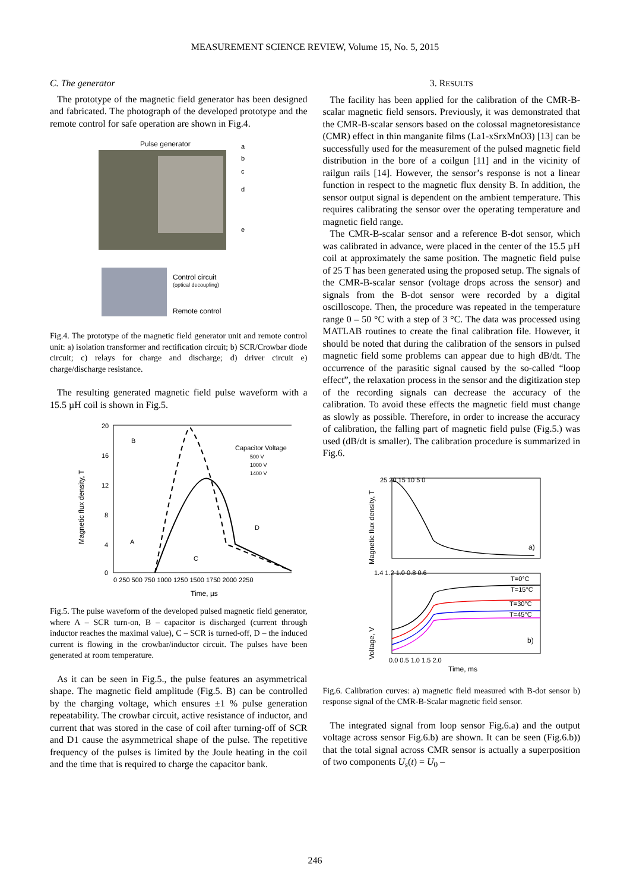MEASUREMENT SCIENCE REVIEW, Volume 15, No. 5, 2015
C. The generator
The prototype of the magnetic field generator has been designed and fabricated. The photograph of the developed prototype and the remote control for safe operation are shown in Fig.4.
Pulse generator
a
b
c
d
e
Control circuit
(optical decoupling)
Remote control
Fig.4. The prototype of the magnetic field generator unit and remote control unit: a) isolation transformer and rectification circuit; b) SCR/Crowbar diode circuit; c) relays for charge and discharge; d) driver circuit e) charge/discharge resistance.
The resulting generated magnetic field pulse waveform with a 15.5 µH coil is shown in Fig.5.
Magnetic flux density, T
20
16
12
8
4
0
0 250 500 750 1000 1250 1500 1750 2000 2250
Time, µs
Capacitor Voltage
500 V
1000 V
1400 V
B
A
C
D
Fig.5. The pulse waveform of the developed pulsed magnetic field generator, where A – SCR turn-on, B – capacitor is discharged (current through inductor reaches the maximal value), C – SCR is turned-off, D – the induced current is flowing in the crowbar/inductor circuit. The pulses have been generated at room temperature.
As it can be seen in Fig.5., the pulse features an asymmetrical shape. The magnetic field amplitude (Fig.5. B) can be controlled by the charging voltage, which ensures ±1 % pulse generation repeatability. The crowbar circuit, active resistance of inductor, and current that was stored in the case of coil after turning-off of SCR and D1 cause the asymmetrical shape of the pulse. The repetitive frequency of the pulses is limited by the Joule heating in the coil and the time that is required to charge the capacitor bank.
3. RESULTS
The facility has been applied for the calibration of the CMR-B-scalar magnetic field sensors. Previously, it was demonstrated that the CMR-B-scalar sensors based on the colossal magnetoresistance (CMR) effect in thin manganite films (La1-xSrxMnO3) [13] can be successfully used for the measurement of the pulsed magnetic field distribution in the bore of a coilgun [11] and in the vicinity of railgun rails [14]. However, the sensor’s response is not a linear function in respect to the magnetic flux density B. In addition, the sensor output signal is dependent on the ambient temperature. This requires calibrating the sensor over the operating temperature and magnetic field range.
The CMR-B-scalar sensor and a reference B-dot sensor, which was calibrated in advance, were placed in the center of the 15.5 µH coil at approximately the same position. The magnetic field pulse of 25 T has been generated using the proposed setup. The signals of the CMR-B-scalar sensor (voltage drops across the sensor) and signals from the B-dot sensor were recorded by a digital oscilloscope. Then, the procedure was repeated in the temperature range 0 – 50 °C with a step of 3 °C. The data was processed using MATLAB routines to create the final calibration file. However, it should be noted that during the calibration of the sensors in pulsed magnetic field some problems can appear due to high dB/dt. The occurrence of the parasitic signal caused by the so-called “loop effect”, the relaxation process in the sensor and the digitization step of the recording signals can decrease the accuracy of the calibration. To avoid these effects the magnetic field must change as slowly as possible. Therefore, in order to increase the accuracy of calibration, the falling part of magnetic field pulse (Fig.5.) was used (dB/dt is smaller). The calibration procedure is summarized in Fig.6.
Magnetic flux density, T
25 20 15 10 5 0
a)
Voltage, V
1.4 1.2 1.0 0.8 0.6
T=0°C
T=15°C
T=30°C
T=45°C
b)
0.0 0.5 1.0 1.5 2.0
Time, ms
Fig.6. Calibration curves: a) magnetic field measured with B-dot sensor b) response signal of the CMR-B-Scalar magnetic field sensor.
The integrated signal from loop sensor Fig.6.a) and the output voltage across sensor Fig.6.b) are shown. It can be seen (Fig.6.b)) that the total signal across CMR sensor is actually a superposition of two components U<sub>s</sub>(t) = U<sub>0</sub> –
246